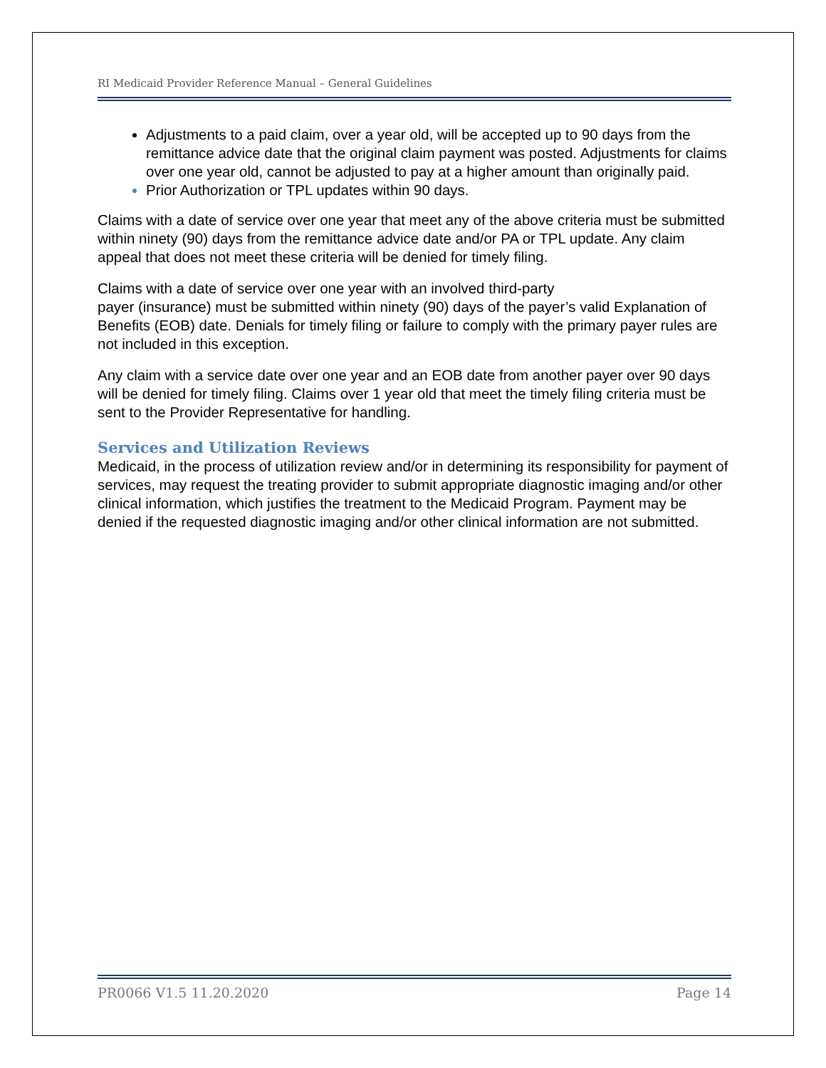RI Medicaid Provider Reference Manual – General Guidelines
Adjustments to a paid claim, over a year old, will be accepted up to 90 days from the remittance advice date that the original claim payment was posted. Adjustments for claims over one year old, cannot be adjusted to pay at a higher amount than originally paid.
Prior Authorization or TPL updates within 90 days.
Claims with a date of service over one year that meet any of the above criteria must be submitted within ninety (90) days from the remittance advice date and/or PA or TPL update. Any claim appeal that does not meet these criteria will be denied for timely filing.
Claims with a date of service over one year with an involved third-party
payer (insurance) must be submitted within ninety (90) days of the payer’s valid Explanation of Benefits (EOB) date. Denials for timely filing or failure to comply with the primary payer rules are not included in this exception.
Any claim with a service date over one year and an EOB date from another payer over 90 days will be denied for timely filing. Claims over 1 year old that meet the timely filing criteria must be sent to the Provider Representative for handling.
Services and Utilization Reviews
Medicaid, in the process of utilization review and/or in determining its responsibility for payment of services, may request the treating provider to submit appropriate diagnostic imaging and/or other clinical information, which justifies the treatment to the Medicaid Program. Payment may be denied if the requested diagnostic imaging and/or other clinical information are not submitted.
PR0066 V1.5 11.20.2020 Page 14